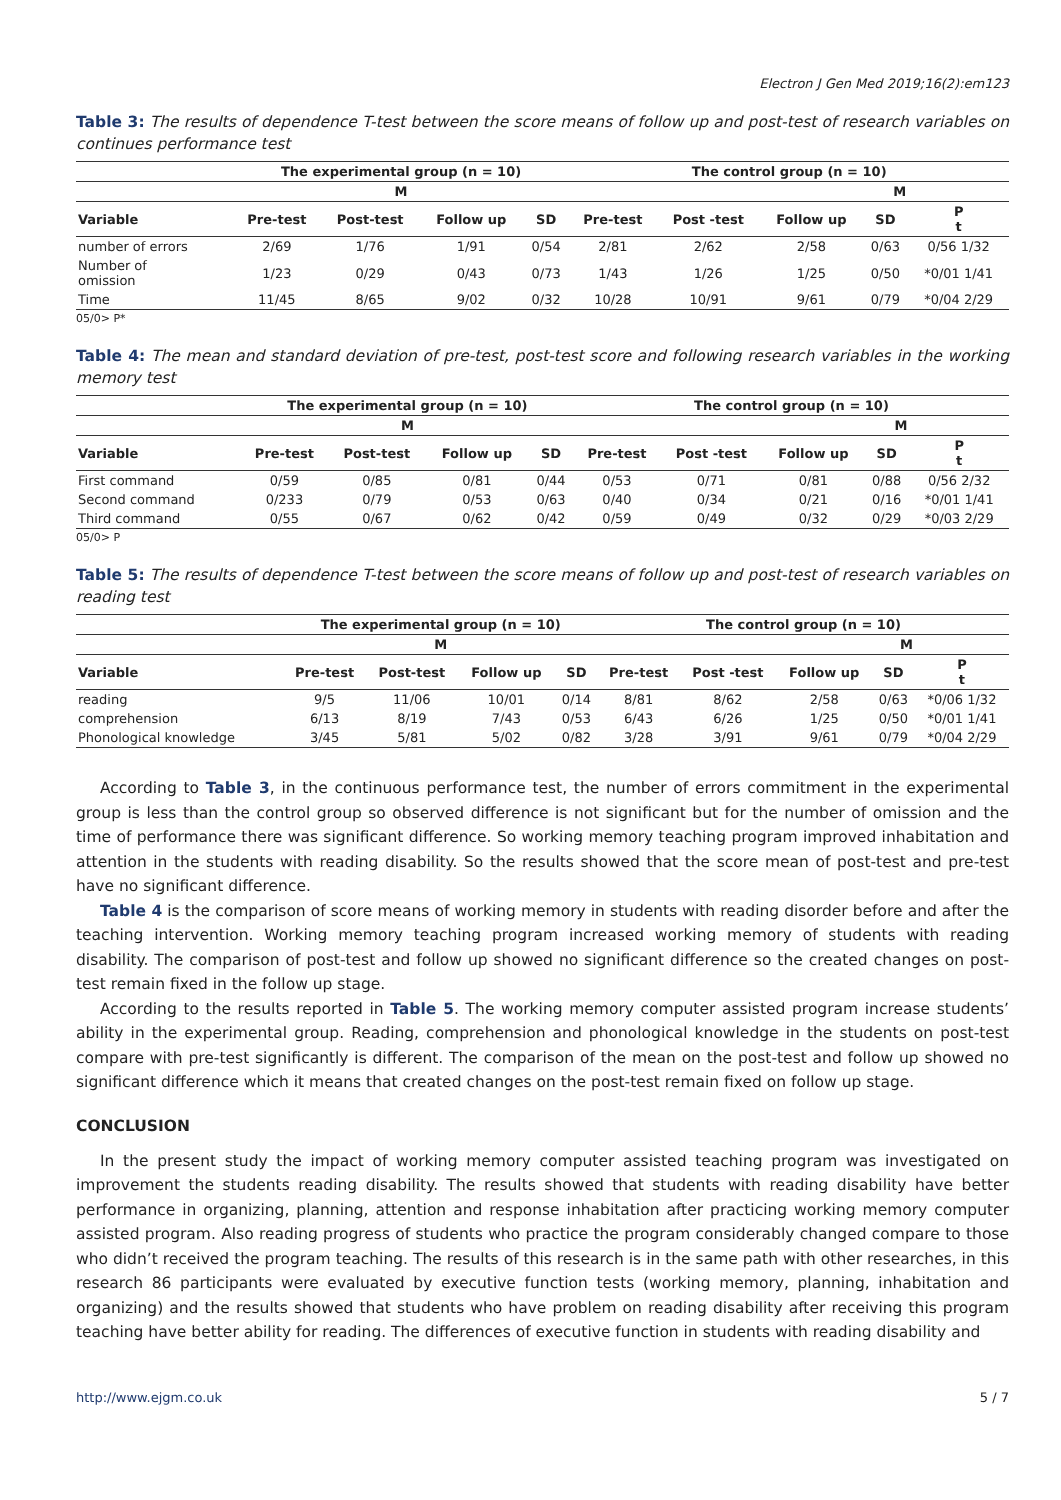Electron J Gen Med 2019;16(2):em123
Table 3: The results of dependence T-test between the score means of follow up and post-test of research variables on continues performance test
| | The experimental group (n = 10) | | | | The control group (n = 10) | | | | |
| --- | --- | --- | --- | --- | --- | --- | --- | --- | --- |
| | M | | | | M | | | | |
| Variable | Pre-test | Post-test | Follow up | SD | Pre-test | Post -test | Follow up | SD | P t |
| number of errors | 2/69 | 1/76 | 1/91 | 0/54 | 2/81 | 2/62 | 2/58 | 0/63 | 0/56 1/32 |
| Number of omission | 1/23 | 0/29 | 0/43 | 0/73 | 1/43 | 1/26 | 1/25 | 0/50 | *0/01 1/41 |
| Time | 11/45 | 8/65 | 9/02 | 0/32 | 10/28 | 10/91 | 9/61 | 0/79 | *0/04 2/29 |
05/0> P*
Table 4: The mean and standard deviation of pre-test, post-test score and following research variables in the working memory test
| | The experimental group (n = 10) | | | | The control group (n = 10) | | | | |
| --- | --- | --- | --- | --- | --- | --- | --- | --- | --- |
| | M | | | | M | | | | |
| Variable | Pre-test | Post-test | Follow up | SD | Pre-test | Post -test | Follow up | SD | P t |
| First command | 0/59 | 0/85 | 0/81 | 0/44 | 0/53 | 0/71 | 0/81 | 0/88 | 0/56 2/32 |
| Second command | 0/233 | 0/79 | 0/53 | 0/63 | 0/40 | 0/34 | 0/21 | 0/16 | *0/01 1/41 |
| Third command | 0/55 | 0/67 | 0/62 | 0/42 | 0/59 | 0/49 | 0/32 | 0/29 | *0/03 2/29 |
05/0> P
Table 5: The results of dependence T-test between the score means of follow up and post-test of research variables on reading test
| | The experimental group (n = 10) | | | | The control group (n = 10) | | | | |
| --- | --- | --- | --- | --- | --- | --- | --- | --- | --- |
| | M | | | | M | | | | |
| Variable | Pre-test | Post-test | Follow up | SD | Pre-test | Post -test | Follow up | SD | P t |
| reading | 9/5 | 11/06 | 10/01 | 0/14 | 8/81 | 8/62 | 2/58 | 0/63 | *0/06 1/32 |
| comprehension | 6/13 | 8/19 | 7/43 | 0/53 | 6/43 | 6/26 | 1/25 | 0/50 | *0/01 1/41 |
| Phonological knowledge | 3/45 | 5/81 | 5/02 | 0/82 | 3/28 | 3/91 | 9/61 | 0/79 | *0/04 2/29 |
According to Table 3, in the continuous performance test, the number of errors commitment in the experimental group is less than the control group so observed difference is not significant but for the number of omission and the time of performance there was significant difference. So working memory teaching program improved inhabitation and attention in the students with reading disability. So the results showed that the score mean of post-test and pre-test have no significant difference.
Table 4 is the comparison of score means of working memory in students with reading disorder before and after the teaching intervention. Working memory teaching program increased working memory of students with reading disability. The comparison of post-test and follow up showed no significant difference so the created changes on post-test remain fixed in the follow up stage.
According to the results reported in Table 5. The working memory computer assisted program increase students’ ability in the experimental group. Reading, comprehension and phonological knowledge in the students on post-test compare with pre-test significantly is different. The comparison of the mean on the post-test and follow up showed no significant difference which it means that created changes on the post-test remain fixed on follow up stage.
CONCLUSION
In the present study the impact of working memory computer assisted teaching program was investigated on improvement the students reading disability. The results showed that students with reading disability have better performance in organizing, planning, attention and response inhabitation after practicing working memory computer assisted program. Also reading progress of students who practice the program considerably changed compare to those who didn’t received the program teaching. The results of this research is in the same path with other researches, in this research 86 participants were evaluated by executive function tests (working memory, planning, inhabitation and organizing) and the results showed that students who have problem on reading disability after receiving this program teaching have better ability for reading. The differences of executive function in students with reading disability and
http://www.ejgm.co.uk 5 / 7